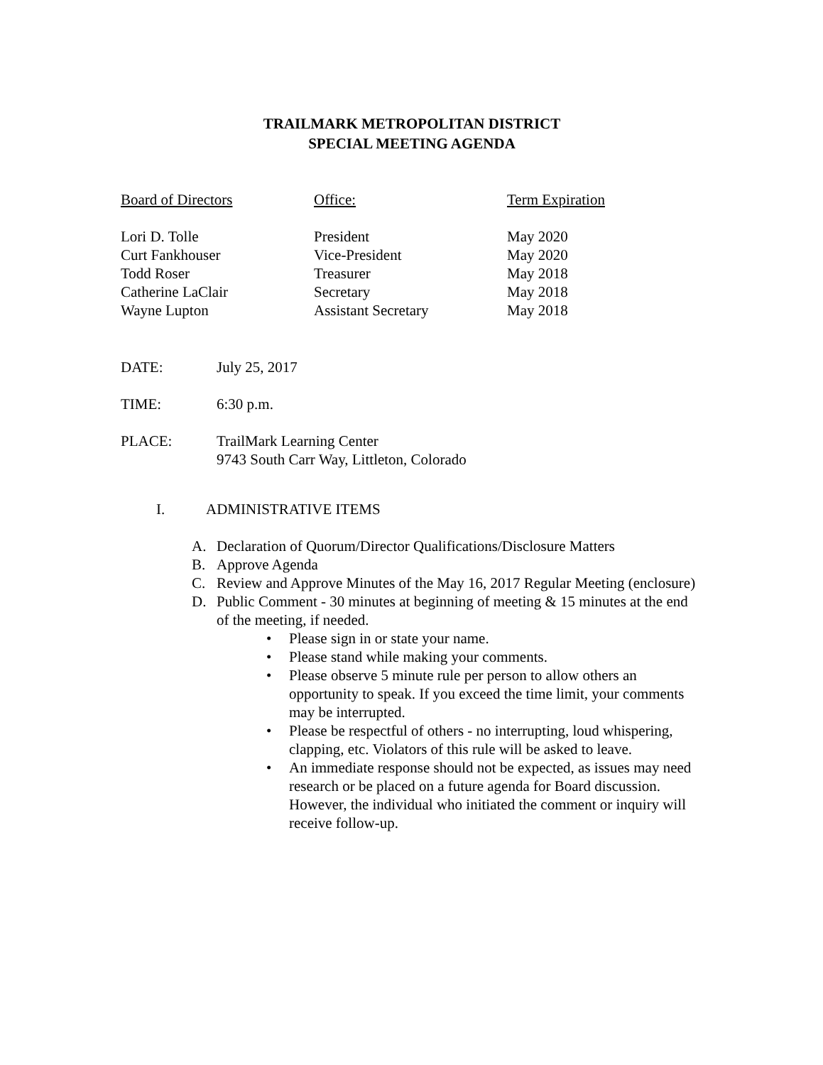TRAILMARK METROPOLITAN DISTRICT
SPECIAL MEETING AGENDA
| Board of Directors | Office: | Term Expiration |
| --- | --- | --- |
| Lori D. Tolle | President | May 2020 |
| Curt Fankhouser | Vice-President | May 2020 |
| Todd Roser | Treasurer | May 2018 |
| Catherine LaClair | Secretary | May 2018 |
| Wayne Lupton | Assistant Secretary | May 2018 |
DATE: July 25, 2017
TIME: 6:30 p.m.
PLACE: TrailMark Learning Center
9743 South Carr Way, Littleton, Colorado
I. ADMINISTRATIVE ITEMS
A. Declaration of Quorum/Director Qualifications/Disclosure Matters
B. Approve Agenda
C. Review and Approve Minutes of the May 16, 2017 Regular Meeting (enclosure)
D. Public Comment - 30 minutes at beginning of meeting & 15 minutes at the end of the meeting, if needed.
• Please sign in or state your name.
• Please stand while making your comments.
• Please observe 5 minute rule per person to allow others an opportunity to speak. If you exceed the time limit, your comments may be interrupted.
• Please be respectful of others - no interrupting, loud whispering, clapping, etc. Violators of this rule will be asked to leave.
• An immediate response should not be expected, as issues may need research or be placed on a future agenda for Board discussion. However, the individual who initiated the comment or inquiry will receive follow-up.